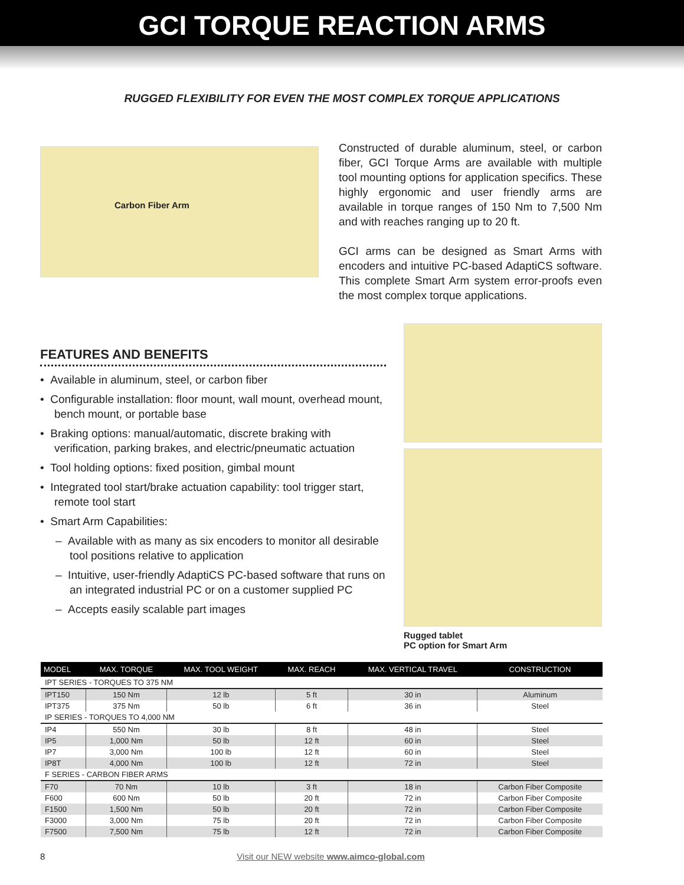GCI TORQUE REACTION ARMS
RUGGED FLEXIBILITY FOR EVEN THE MOST COMPLEX TORQUE APPLICATIONS
Carbon Fiber Arm
Constructed of durable aluminum, steel, or carbon fiber, GCI Torque Arms are available with multiple tool mounting options for application specifics. These highly ergonomic and user friendly arms are available in torque ranges of 150 Nm to 7,500 Nm and with reaches ranging up to 20 ft.
GCI arms can be designed as Smart Arms with encoders and intuitive PC-based AdaptiCS software. This complete Smart Arm system error-proofs even the most complex torque applications.
FEATURES AND BENEFITS
• Available in aluminum, steel, or carbon fiber
• Configurable installation: floor mount, wall mount, overhead mount, bench mount, or portable base
• Braking options: manual/automatic, discrete braking with verification, parking brakes, and electric/pneumatic actuation
• Tool holding options: fixed position, gimbal mount
• Integrated tool start/brake actuation capability: tool trigger start, remote tool start
• Smart Arm Capabilities:
– Available with as many as six encoders to monitor all desirable tool positions relative to application
– Intuitive, user-friendly AdaptiCS PC-based software that runs on an integrated industrial PC or on a customer supplied PC
– Accepts easily scalable part images
Rugged tablet
PC option for Smart Arm
| MODEL | MAX. TORQUE | MAX. TOOL WEIGHT | MAX. REACH | MAX. VERTICAL TRAVEL | CONSTRUCTION |
| --- | --- | --- | --- | --- | --- |
| IPT SERIES - TORQUES TO 375 NM | | | | | |
| IPT150 | 150 Nm | 12 lb | 5 ft | 30 in | Aluminum |
| IPT375 | 375 Nm | 50 lb | 6 ft | 36 in | Steel |
| IP SERIES - TORQUES TO 4,000 NM | | | | | |
| IP4 | 550 Nm | 30 lb | 8 ft | 48 in | Steel |
| IP5 | 1,000 Nm | 50 lb | 12 ft | 60 in | Steel |
| IP7 | 3,000 Nm | 100 lb | 12 ft | 60 in | Steel |
| IP8T | 4,000 Nm | 100 lb | 12 ft | 72 in | Steel |
| F SERIES - CARBON FIBER ARMS | | | | | |
| F70 | 70 Nm | 10 lb | 3 ft | 18 in | Carbon Fiber Composite |
| F600 | 600 Nm | 50 lb | 20 ft | 72 in | Carbon Fiber Composite |
| F1500 | 1,500 Nm | 50 lb | 20 ft | 72 in | Carbon Fiber Composite |
| F3000 | 3,000 Nm | 75 lb | 20 ft | 72 in | Carbon Fiber Composite |
| F7500 | 7,500 Nm | 75 lb | 12 ft | 72 in | Carbon Fiber Composite |
8 Visit our NEW website www.aimco-global.com